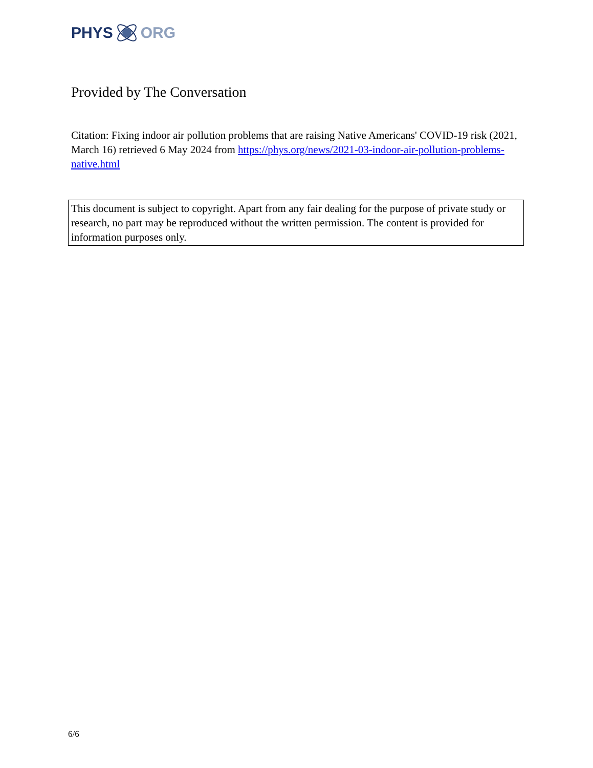PHYS ORG
Provided by The Conversation
Citation: Fixing indoor air pollution problems that are raising Native Americans' COVID-19 risk (2021, March 16) retrieved 6 May 2024 from https://phys.org/news/2021-03-indoor-air-pollution-problems-native.html
This document is subject to copyright. Apart from any fair dealing for the purpose of private study or research, no part may be reproduced without the written permission. The content is provided for information purposes only.
6/6